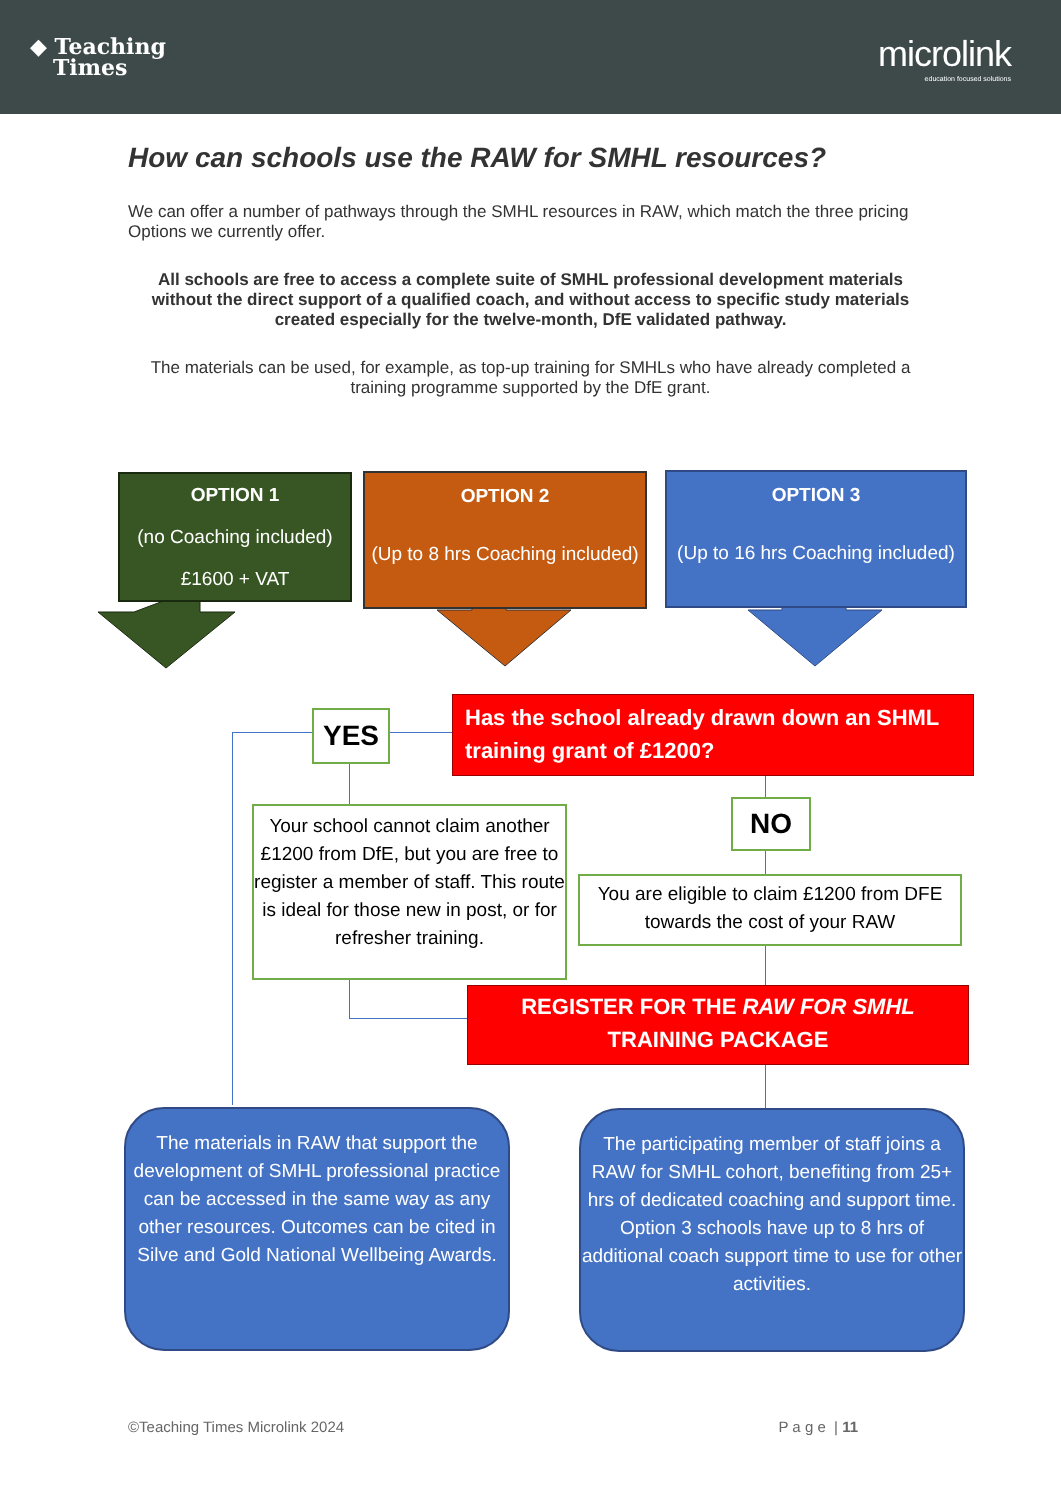◆ Teaching
Times
microlink
education focused solutions
How can schools use the RAW for SMHL resources?
We can offer a number of pathways through the SMHL resources in RAW, which match the three pricing Options we currently offer.
All schools are free to access a complete suite of SMHL professional development materials without the direct support of a qualified coach, and without access to specific study materials created especially for the twelve-month, DfE validated pathway.
The materials can be used, for example, as top-up training for SMHLs who have already completed a training programme supported by the DfE grant.
OPTION 1
(no Coaching included)
£1600 + VAT
OPTION 2
(Up to 8 hrs Coaching included)
OPTION 3
(Up to 16 hrs Coaching included)
YES
Has the school already drawn down an SHML training grant of £1200?
Your school cannot claim another £1200 from DfE, but you are free to register a member of staff. This route is ideal for those new in post, or for refresher training.
NO
You are eligible to claim £1200 from DFE towards the cost of your RAW
REGISTER FOR THE RAW FOR SMHL TRAINING PACKAGE
The materials in RAW that support the development of SMHL professional practice can be accessed in the same way as any other resources. Outcomes can be cited in Silve and Gold National Wellbeing Awards.
The participating member of staff joins a RAW for SMHL cohort, benefiting from 25+ hrs of dedicated coaching and support time. Option 3 schools have up to 8 hrs of additional coach support time to use for other activities.
©Teaching Times Microlink 2024 P a g e | 11